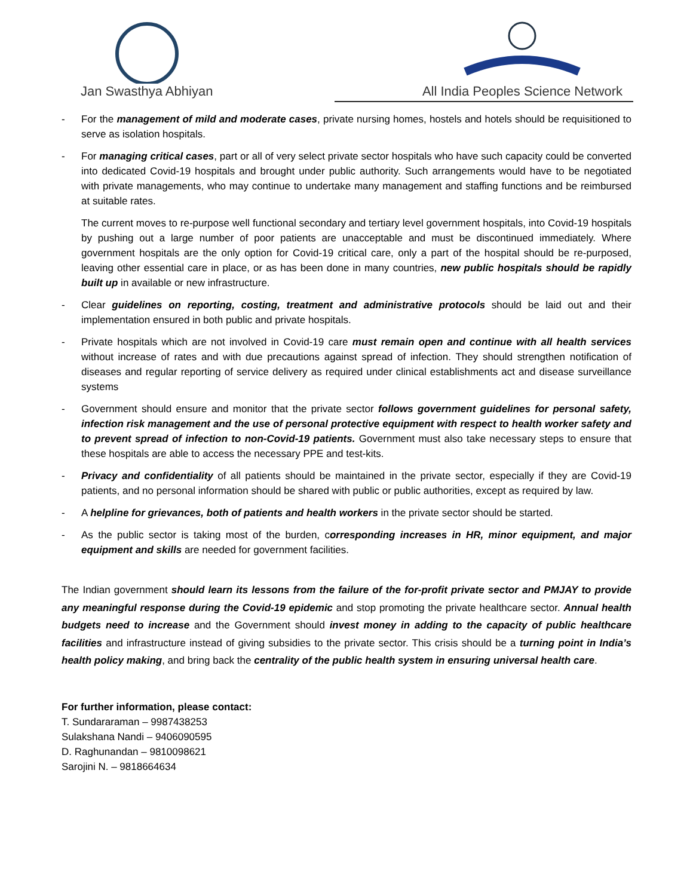Jan Swasthya Abhiyan All India Peoples Science Network
- For the management of mild and moderate cases, private nursing homes, hostels and hotels should be requisitioned to serve as isolation hospitals.
- For managing critical cases, part or all of very select private sector hospitals who have such capacity could be converted into dedicated Covid-19 hospitals and brought under public authority. Such arrangements would have to be negotiated with private managements, who may continue to undertake many management and staffing functions and be reimbursed at suitable rates.
The current moves to re-purpose well functional secondary and tertiary level government hospitals, into Covid-19 hospitals by pushing out a large number of poor patients are unacceptable and must be discontinued immediately. Where government hospitals are the only option for Covid-19 critical care, only a part of the hospital should be re-purposed, leaving other essential care in place, or as has been done in many countries, new public hospitals should be rapidly built up in available or new infrastructure.
- Clear guidelines on reporting, costing, treatment and administrative protocols should be laid out and their implementation ensured in both public and private hospitals.
- Private hospitals which are not involved in Covid-19 care must remain open and continue with all health services without increase of rates and with due precautions against spread of infection. They should strengthen notification of diseases and regular reporting of service delivery as required under clinical establishments act and disease surveillance systems
- Government should ensure and monitor that the private sector follows government guidelines for personal safety, infection risk management and the use of personal protective equipment with respect to health worker safety and to prevent spread of infection to non-Covid-19 patients. Government must also take necessary steps to ensure that these hospitals are able to access the necessary PPE and test-kits.
- Privacy and confidentiality of all patients should be maintained in the private sector, especially if they are Covid-19 patients, and no personal information should be shared with public or public authorities, except as required by law.
- A helpline for grievances, both of patients and health workers in the private sector should be started.
- As the public sector is taking most of the burden, corresponding increases in HR, minor equipment, and major equipment and skills are needed for government facilities.
The Indian government should learn its lessons from the failure of the for-profit private sector and PMJAY to provide any meaningful response during the Covid-19 epidemic and stop promoting the private healthcare sector. Annual health budgets need to increase and the Government should invest money in adding to the capacity of public healthcare facilities and infrastructure instead of giving subsidies to the private sector. This crisis should be a turning point in India’s health policy making, and bring back the centrality of the public health system in ensuring universal health care.
For further information, please contact:
T. Sundararaman – 9987438253
Sulakshana Nandi – 9406090595
D. Raghunandan – 9810098621
Sarojini N. – 9818664634